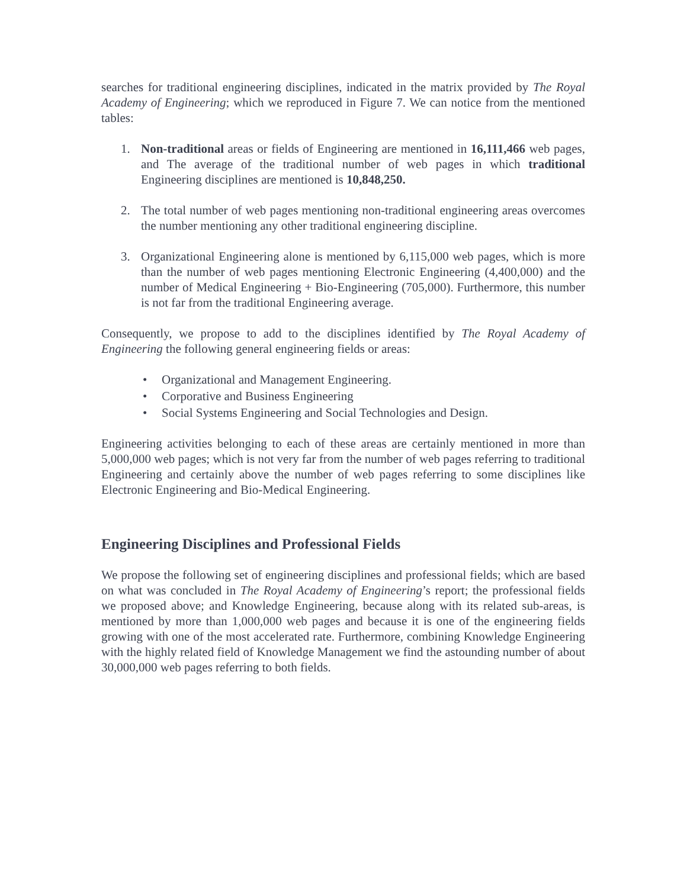searches for traditional engineering disciplines, indicated in the matrix provided by The Royal Academy of Engineering; which we reproduced in Figure 7. We can notice from the mentioned tables:
1. Non-traditional areas or fields of Engineering are mentioned in 16,111,466 web pages, and The average of the traditional number of web pages in which traditional Engineering disciplines are mentioned is 10,848,250.
2. The total number of web pages mentioning non-traditional engineering areas overcomes the number mentioning any other traditional engineering discipline.
3. Organizational Engineering alone is mentioned by 6,115,000 web pages, which is more than the number of web pages mentioning Electronic Engineering (4,400,000) and the number of Medical Engineering + Bio-Engineering (705,000). Furthermore, this number is not far from the traditional Engineering average.
Consequently, we propose to add to the disciplines identified by The Royal Academy of Engineering the following general engineering fields or areas:
• Organizational and Management Engineering.
• Corporative and Business Engineering
• Social Systems Engineering and Social Technologies and Design.
Engineering activities belonging to each of these areas are certainly mentioned in more than 5,000,000 web pages; which is not very far from the number of web pages referring to traditional Engineering and certainly above the number of web pages referring to some disciplines like Electronic Engineering and Bio-Medical Engineering.
Engineering Disciplines and Professional Fields
We propose the following set of engineering disciplines and professional fields; which are based on what was concluded in The Royal Academy of Engineering’s report; the professional fields we proposed above; and Knowledge Engineering, because along with its related sub-areas, is mentioned by more than 1,000,000 web pages and because it is one of the engineering fields growing with one of the most accelerated rate. Furthermore, combining Knowledge Engineering with the highly related field of Knowledge Management we find the astounding number of about 30,000,000 web pages referring to both fields.